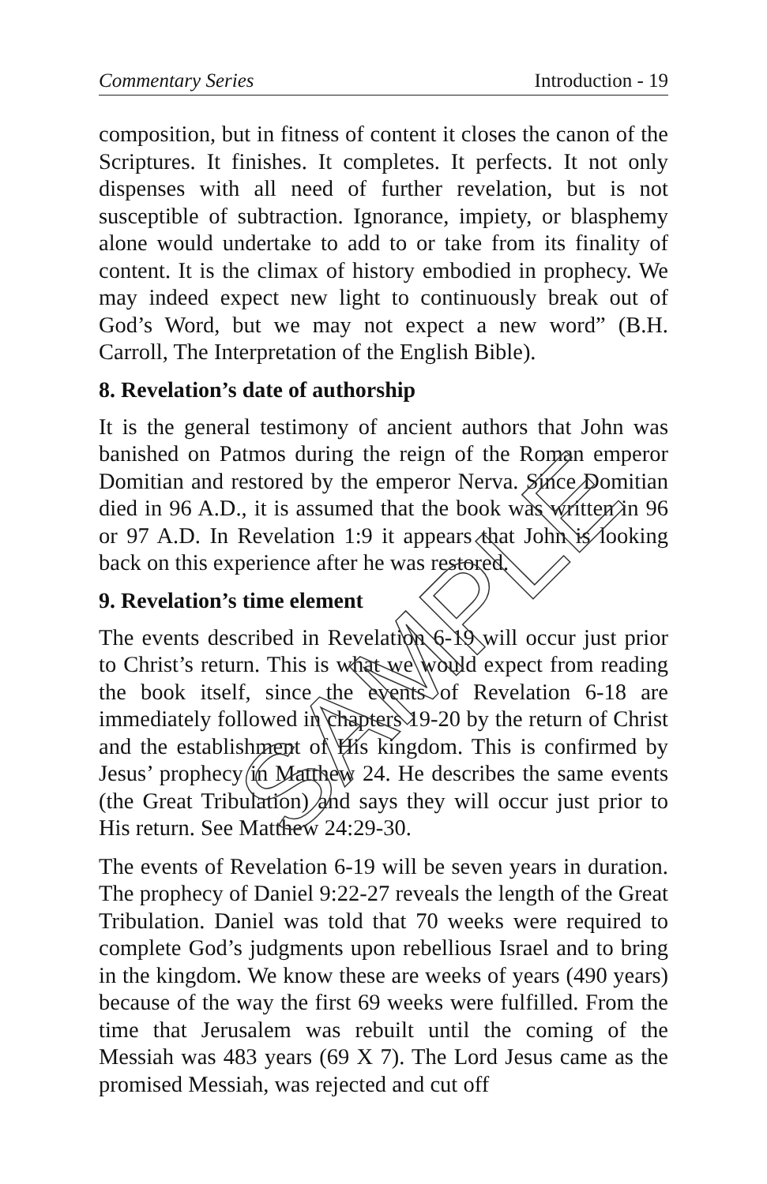Commentary Series Introduction - 19
composition, but in fitness of content it closes the canon of the Scriptures. It finishes. It completes. It perfects. It not only dispenses with all need of further revelation, but is not susceptible of subtraction. Ignorance, impiety, or blasphemy alone would undertake to add to or take from its finality of content. It is the climax of history embodied in prophecy. We may indeed expect new light to continuously break out of God’s Word, but we may not expect a new word” (B.H. Carroll, The Interpretation of the English Bible).
8. Revelation’s date of authorship
It is the general testimony of ancient authors that John was banished on Patmos during the reign of the Roman emperor Domitian and restored by the emperor Nerva. Since Domitian died in 96 A.D., it is assumed that the book was written in 96 or 97 A.D. In Revelation 1:9 it appears that John is looking back on this experience after he was restored.
9. Revelation’s time element
The events described in Revelation 6-19 will occur just prior to Christ’s return. This is what we would expect from reading the book itself, since the events of Revelation 6-18 are immediately followed in chapters 19-20 by the return of Christ and the establishment of His kingdom. This is confirmed by Jesus’ prophecy in Matthew 24. He describes the same events (the Great Tribulation) and says they will occur just prior to His return. See Matthew 24:29-30.
The events of Revelation 6-19 will be seven years in duration. The prophecy of Daniel 9:22-27 reveals the length of the Great Tribulation. Daniel was told that 70 weeks were required to complete God’s judgments upon rebellious Israel and to bring in the kingdom. We know these are weeks of years (490 years) because of the way the first 69 weeks were fulfilled. From the time that Jerusalem was rebuilt until the coming of the Messiah was 483 years (69 X 7). The Lord Jesus came as the promised Messiah, was rejected and cut off
SAMPLE